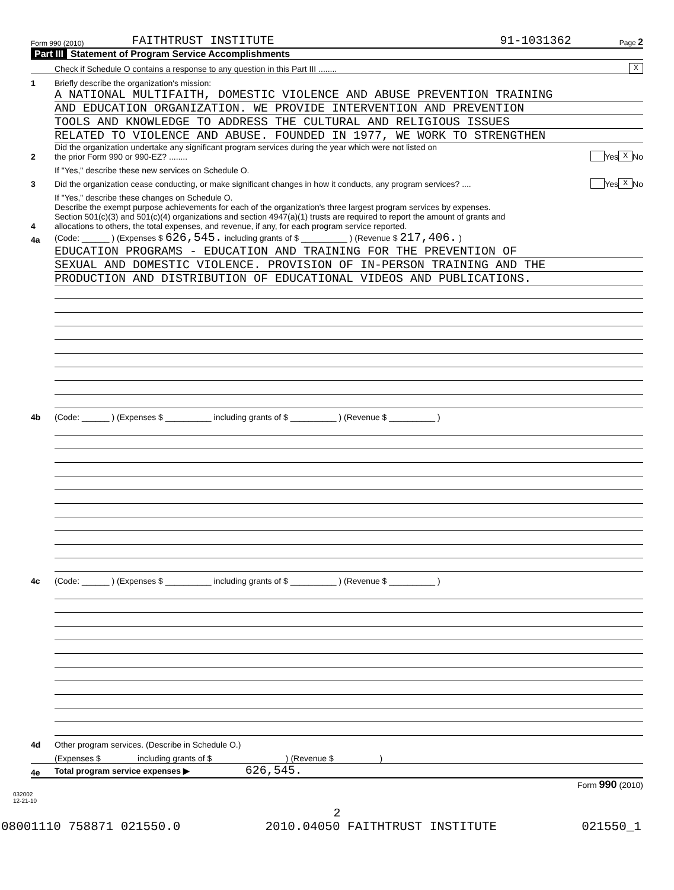Form 990 (2010) FAITHTRUST INSTITUTE 91-1031362 Page 2
Part III Statement of Program Service Accomplishments
Check if Schedule O contains a response to any question in this Part III ........
X
1
Briefly describe the organization's mission:
A NATIONAL MULTIFAITH, DOMESTIC VIOLENCE AND ABUSE PREVENTION TRAINING
AND EDUCATION ORGANIZATION. WE PROVIDE INTERVENTION AND PREVENTION
TOOLS AND KNOWLEDGE TO ADDRESS THE CULTURAL AND RELIGIOUS ISSUES
RELATED TO VIOLENCE AND ABUSE. FOUNDED IN 1977, WE WORK TO STRENGTHEN
2
Did the organization undertake any significant program services during the year which were not listed on
the prior Form 990 or 990-EZ? ........
Yes X No
If "Yes," describe these new services on Schedule O.
3
Did the organization cease conducting, or make significant changes in how it conducts, any program services? ....
Yes X No
If "Yes," describe these changes on Schedule O.
4
Describe the exempt purpose achievements for each of the organization's three largest program services by expenses.
Section 501(c)(3) and 501(c)(4) organizations and section 4947(a)(1) trusts are required to report the amount of grants and
allocations to others, the total expenses, and revenue, if any, for each program service reported.
4a
(Code: ______ ) (Expenses $ 626,545. including grants of $ __________ ) (Revenue $ 217,406. )
EDUCATION PROGRAMS - EDUCATION AND TRAINING FOR THE PREVENTION OF
SEXUAL AND DOMESTIC VIOLENCE. PROVISION OF IN-PERSON TRAINING AND THE
PRODUCTION AND DISTRIBUTION OF EDUCATIONAL VIDEOS AND PUBLICATIONS.
4b
(Code: ______ ) (Expenses $ __________ including grants of $ __________ ) (Revenue $ __________ )
4c
(Code: ______ ) (Expenses $ __________ including grants of $ __________ ) (Revenue $ __________ )
4d
Other program services. (Describe in Schedule O.)
(Expenses $ including grants of $ ) (Revenue $ )
4e
Total program service expenses ▶ 626,545.
Form 990 (2010)
032002
12-21-10
2
08001110 758871 021550.0 2010.04050 FAITHTRUST INSTITUTE 021550_1